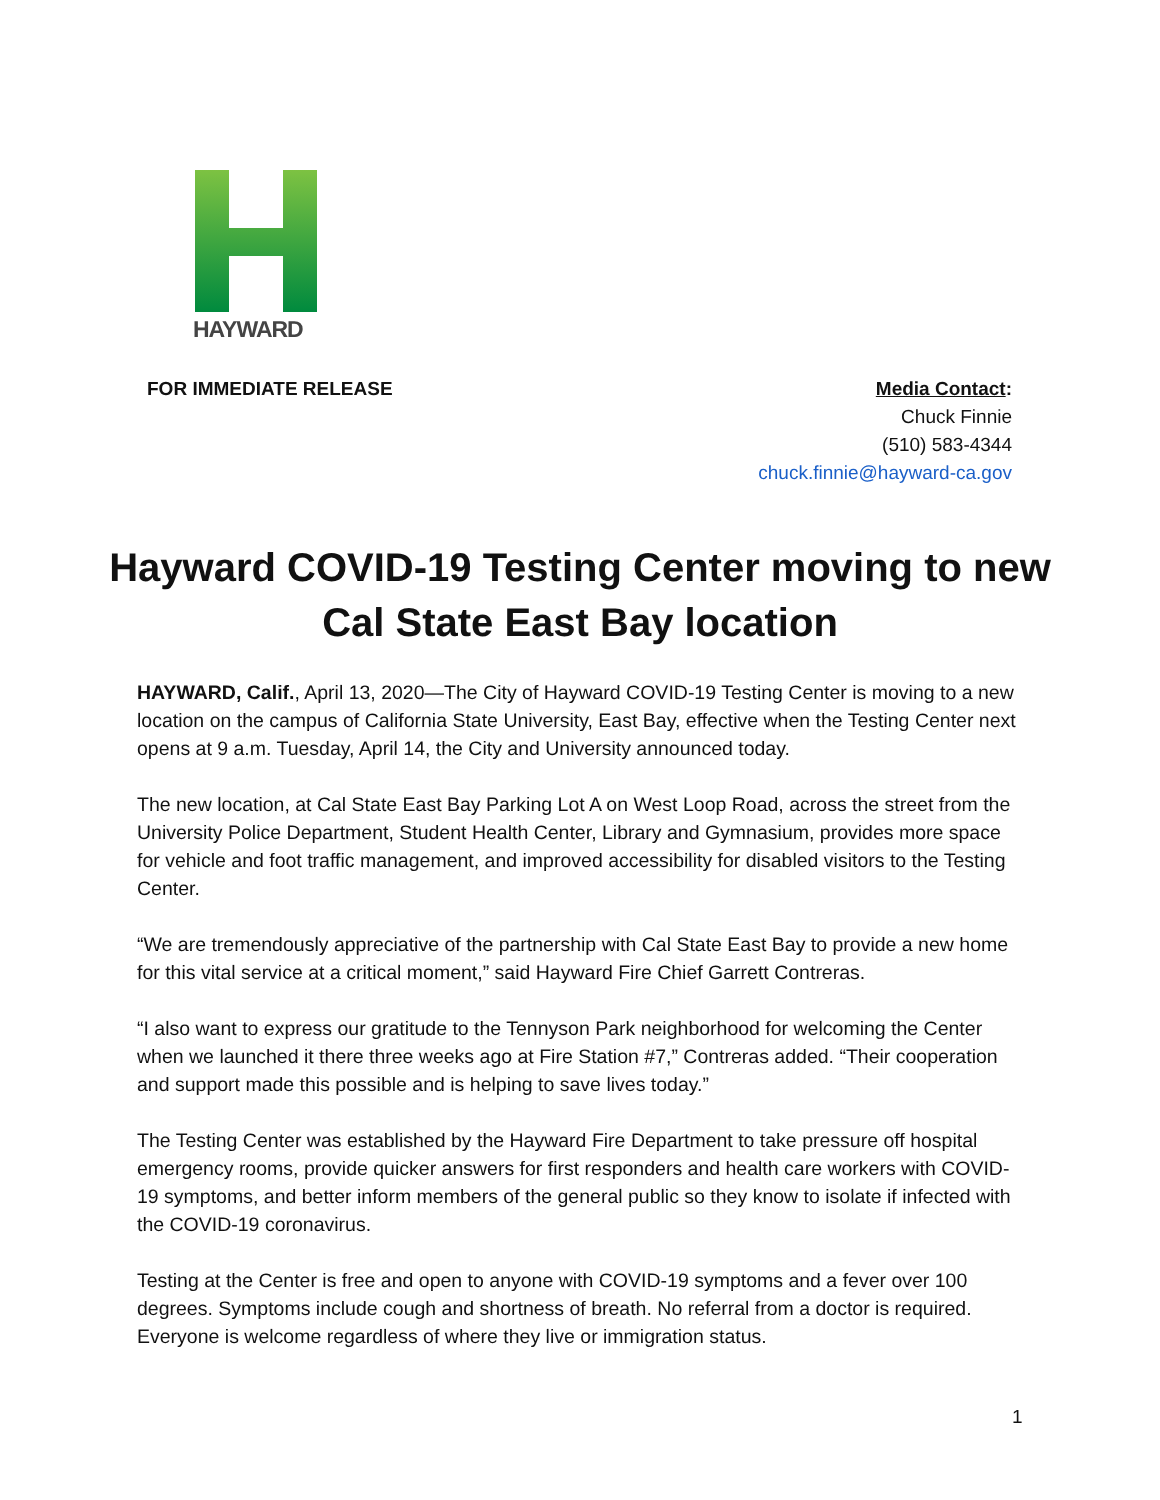HAYWARD
FOR IMMEDIATE RELEASE Media Contact:
Chuck Finnie
(510) 583-4344
chuck.finnie@hayward-ca.gov
Hayward COVID-19 Testing Center moving to new Cal State East Bay location
HAYWARD, Calif., April 13, 2020—The City of Hayward COVID-19 Testing Center is moving to a new location on the campus of California State University, East Bay, effective when the Testing Center next opens at 9 a.m. Tuesday, April 14, the City and University announced today.
The new location, at Cal State East Bay Parking Lot A on West Loop Road, across the street from the University Police Department, Student Health Center, Library and Gymnasium, provides more space for vehicle and foot traffic management, and improved accessibility for disabled visitors to the Testing Center.
“We are tremendously appreciative of the partnership with Cal State East Bay to provide a new home for this vital service at a critical moment,” said Hayward Fire Chief Garrett Contreras.
“I also want to express our gratitude to the Tennyson Park neighborhood for welcoming the Center when we launched it there three weeks ago at Fire Station #7,” Contreras added. “Their cooperation and support made this possible and is helping to save lives today.”
The Testing Center was established by the Hayward Fire Department to take pressure off hospital emergency rooms, provide quicker answers for first responders and health care workers with COVID-19 symptoms, and better inform members of the general public so they know to isolate if infected with the COVID-19 coronavirus.
Testing at the Center is free and open to anyone with COVID-19 symptoms and a fever over 100 degrees. Symptoms include cough and shortness of breath. No referral from a doctor is required. Everyone is welcome regardless of where they live or immigration status.
1